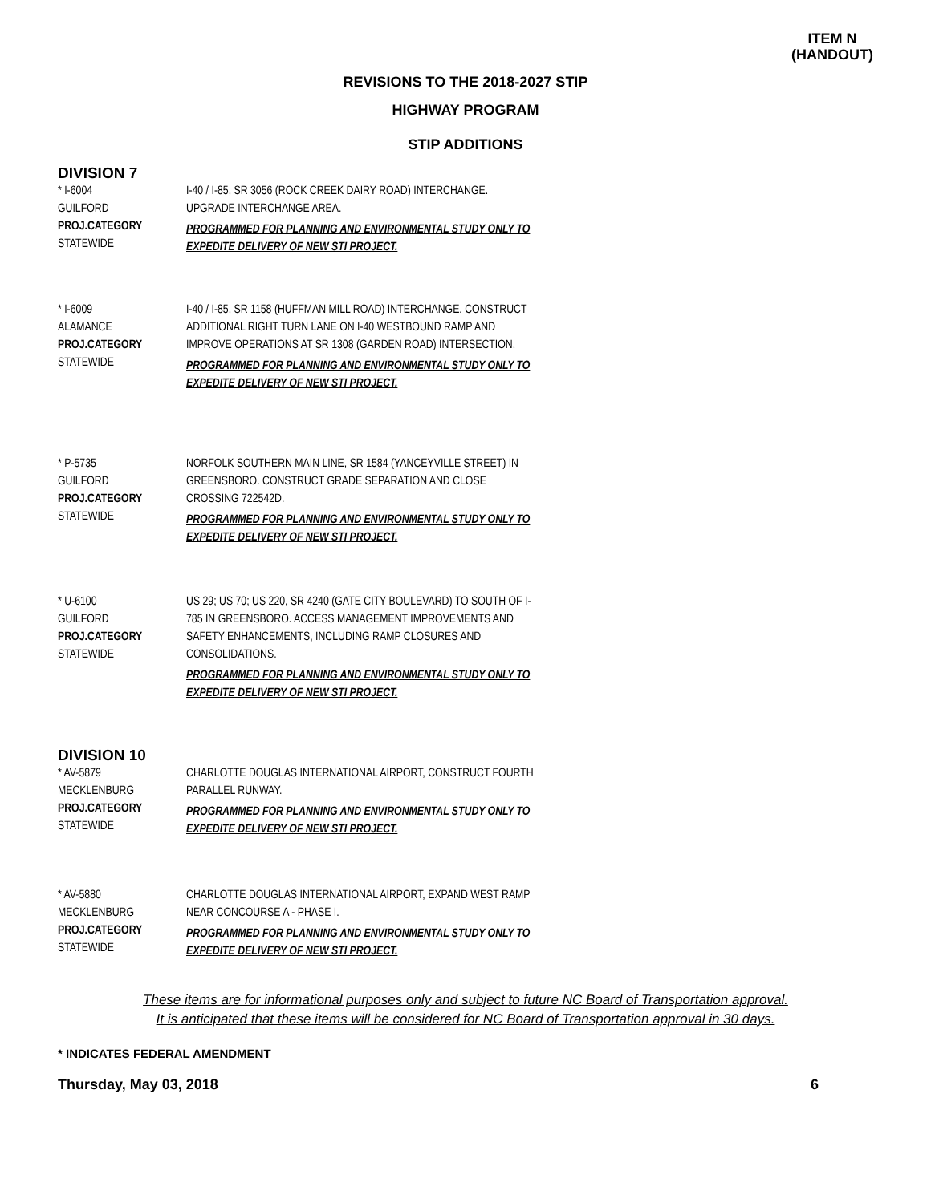ITEM N
(HANDOUT)
REVISIONS TO THE 2018-2027 STIP
HIGHWAY PROGRAM
STIP ADDITIONS
DIVISION 7
* I-6004
GUILFORD
PROJ.CATEGORY
STATEWIDE
I-40 / I-85, SR 3056 (ROCK CREEK DAIRY ROAD) INTERCHANGE. UPGRADE INTERCHANGE AREA.
PROGRAMMED FOR PLANNING AND ENVIRONMENTAL STUDY ONLY TO EXPEDITE DELIVERY OF NEW STI PROJECT.
* I-6009
ALAMANCE
PROJ.CATEGORY
STATEWIDE
I-40 / I-85, SR 1158 (HUFFMAN MILL ROAD) INTERCHANGE. CONSTRUCT ADDITIONAL RIGHT TURN LANE ON I-40 WESTBOUND RAMP AND IMPROVE OPERATIONS AT SR 1308 (GARDEN ROAD) INTERSECTION.
PROGRAMMED FOR PLANNING AND ENVIRONMENTAL STUDY ONLY TO EXPEDITE DELIVERY OF NEW STI PROJECT.
* P-5735
GUILFORD
PROJ.CATEGORY
STATEWIDE
NORFOLK SOUTHERN MAIN LINE, SR 1584 (YANCEYVILLE STREET) IN GREENSBORO. CONSTRUCT GRADE SEPARATION AND CLOSE CROSSING 722542D.
PROGRAMMED FOR PLANNING AND ENVIRONMENTAL STUDY ONLY TO EXPEDITE DELIVERY OF NEW STI PROJECT.
* U-6100
GUILFORD
PROJ.CATEGORY
STATEWIDE
US 29; US 70; US 220, SR 4240 (GATE CITY BOULEVARD) TO SOUTH OF I-785 IN GREENSBORO. ACCESS MANAGEMENT IMPROVEMENTS AND SAFETY ENHANCEMENTS, INCLUDING RAMP CLOSURES AND CONSOLIDATIONS.
PROGRAMMED FOR PLANNING AND ENVIRONMENTAL STUDY ONLY TO EXPEDITE DELIVERY OF NEW STI PROJECT.
DIVISION 10
* AV-5879
MECKLENBURG
PROJ.CATEGORY
STATEWIDE
CHARLOTTE DOUGLAS INTERNATIONAL AIRPORT, CONSTRUCT FOURTH PARALLEL RUNWAY.
PROGRAMMED FOR PLANNING AND ENVIRONMENTAL STUDY ONLY TO EXPEDITE DELIVERY OF NEW STI PROJECT.
* AV-5880
MECKLENBURG
PROJ.CATEGORY
STATEWIDE
CHARLOTTE DOUGLAS INTERNATIONAL AIRPORT, EXPAND WEST RAMP NEAR CONCOURSE A - PHASE I.
PROGRAMMED FOR PLANNING AND ENVIRONMENTAL STUDY ONLY TO EXPEDITE DELIVERY OF NEW STI PROJECT.
These items are for informational purposes only and subject to future NC Board of Transportation approval.
It is anticipated that these items will be considered for NC Board of Transportation approval in 30 days.
* INDICATES FEDERAL AMENDMENT
Thursday, May 03, 2018 6